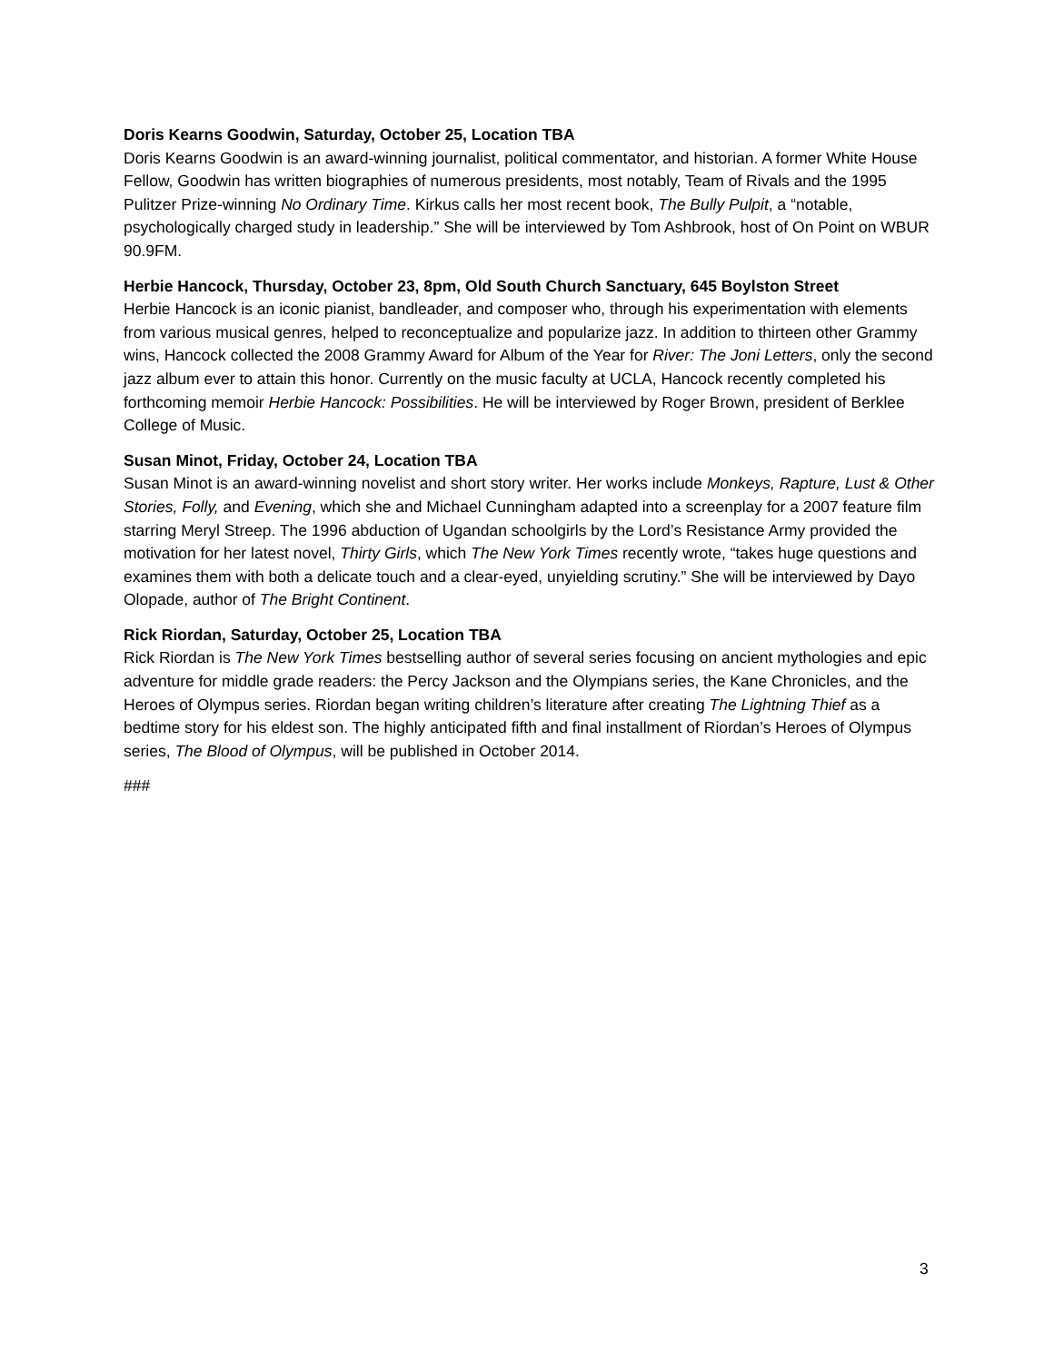Doris Kearns Goodwin, Saturday, October 25, Location TBA
Doris Kearns Goodwin is an award-winning journalist, political commentator, and historian. A former White House Fellow, Goodwin has written biographies of numerous presidents, most notably, Team of Rivals and the 1995 Pulitzer Prize-winning No Ordinary Time. Kirkus calls her most recent book, The Bully Pulpit, a “notable, psychologically charged study in leadership.” She will be interviewed by Tom Ashbrook, host of On Point on WBUR 90.9FM.
Herbie Hancock, Thursday, October 23, 8pm, Old South Church Sanctuary, 645 Boylston Street
Herbie Hancock is an iconic pianist, bandleader, and composer who, through his experimentation with elements from various musical genres, helped to reconceptualize and popularize jazz. In addition to thirteen other Grammy wins, Hancock collected the 2008 Grammy Award for Album of the Year for River: The Joni Letters, only the second jazz album ever to attain this honor. Currently on the music faculty at UCLA, Hancock recently completed his forthcoming memoir Herbie Hancock: Possibilities. He will be interviewed by Roger Brown, president of Berklee College of Music.
Susan Minot, Friday, October 24, Location TBA
Susan Minot is an award-winning novelist and short story writer. Her works include Monkeys, Rapture, Lust & Other Stories, Folly, and Evening, which she and Michael Cunningham adapted into a screenplay for a 2007 feature film starring Meryl Streep. The 1996 abduction of Ugandan schoolgirls by the Lord’s Resistance Army provided the motivation for her latest novel, Thirty Girls, which The New York Times recently wrote, “takes huge questions and examines them with both a delicate touch and a clear-eyed, unyielding scrutiny.” She will be interviewed by Dayo Olopade, author of The Bright Continent.
Rick Riordan, Saturday, October 25, Location TBA
Rick Riordan is The New York Times bestselling author of several series focusing on ancient mythologies and epic adventure for middle grade readers: the Percy Jackson and the Olympians series, the Kane Chronicles, and the Heroes of Olympus series. Riordan began writing children’s literature after creating The Lightning Thief as a bedtime story for his eldest son. The highly anticipated fifth and final installment of Riordan’s Heroes of Olympus series, The Blood of Olympus, will be published in October 2014.
###
3